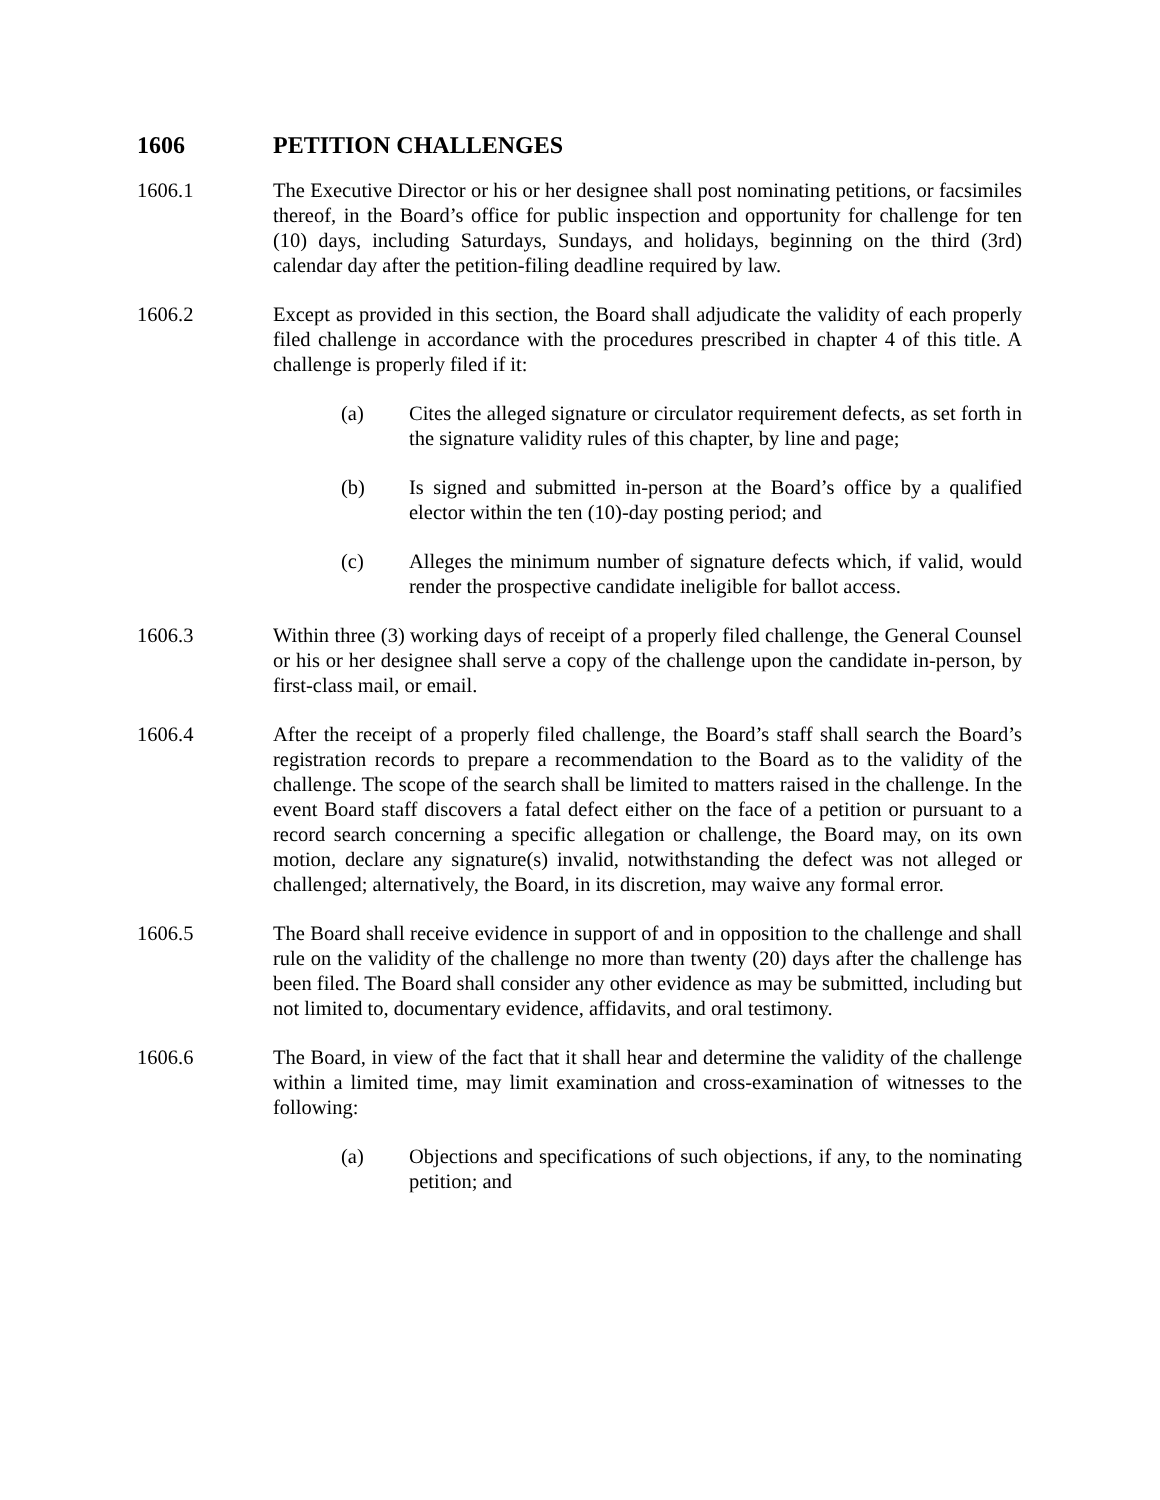1606 PETITION CHALLENGES
1606.1 The Executive Director or his or her designee shall post nominating petitions, or facsimiles thereof, in the Board’s office for public inspection and opportunity for challenge for ten (10) days, including Saturdays, Sundays, and holidays, beginning on the third (3rd) calendar day after the petition-filing deadline required by law.
1606.2 Except as provided in this section, the Board shall adjudicate the validity of each properly filed challenge in accordance with the procedures prescribed in chapter 4 of this title. A challenge is properly filed if it:
(a) Cites the alleged signature or circulator requirement defects, as set forth in the signature validity rules of this chapter, by line and page;
(b) Is signed and submitted in-person at the Board’s office by a qualified elector within the ten (10)-day posting period; and
(c) Alleges the minimum number of signature defects which, if valid, would render the prospective candidate ineligible for ballot access.
1606.3 Within three (3) working days of receipt of a properly filed challenge, the General Counsel or his or her designee shall serve a copy of the challenge upon the candidate in-person, by first-class mail, or email.
1606.4 After the receipt of a properly filed challenge, the Board’s staff shall search the Board’s registration records to prepare a recommendation to the Board as to the validity of the challenge. The scope of the search shall be limited to matters raised in the challenge. In the event Board staff discovers a fatal defect either on the face of a petition or pursuant to a record search concerning a specific allegation or challenge, the Board may, on its own motion, declare any signature(s) invalid, notwithstanding the defect was not alleged or challenged; alternatively, the Board, in its discretion, may waive any formal error.
1606.5 The Board shall receive evidence in support of and in opposition to the challenge and shall rule on the validity of the challenge no more than twenty (20) days after the challenge has been filed. The Board shall consider any other evidence as may be submitted, including but not limited to, documentary evidence, affidavits, and oral testimony.
1606.6 The Board, in view of the fact that it shall hear and determine the validity of the challenge within a limited time, may limit examination and cross-examination of witnesses to the following:
(a) Objections and specifications of such objections, if any, to the nominating petition; and